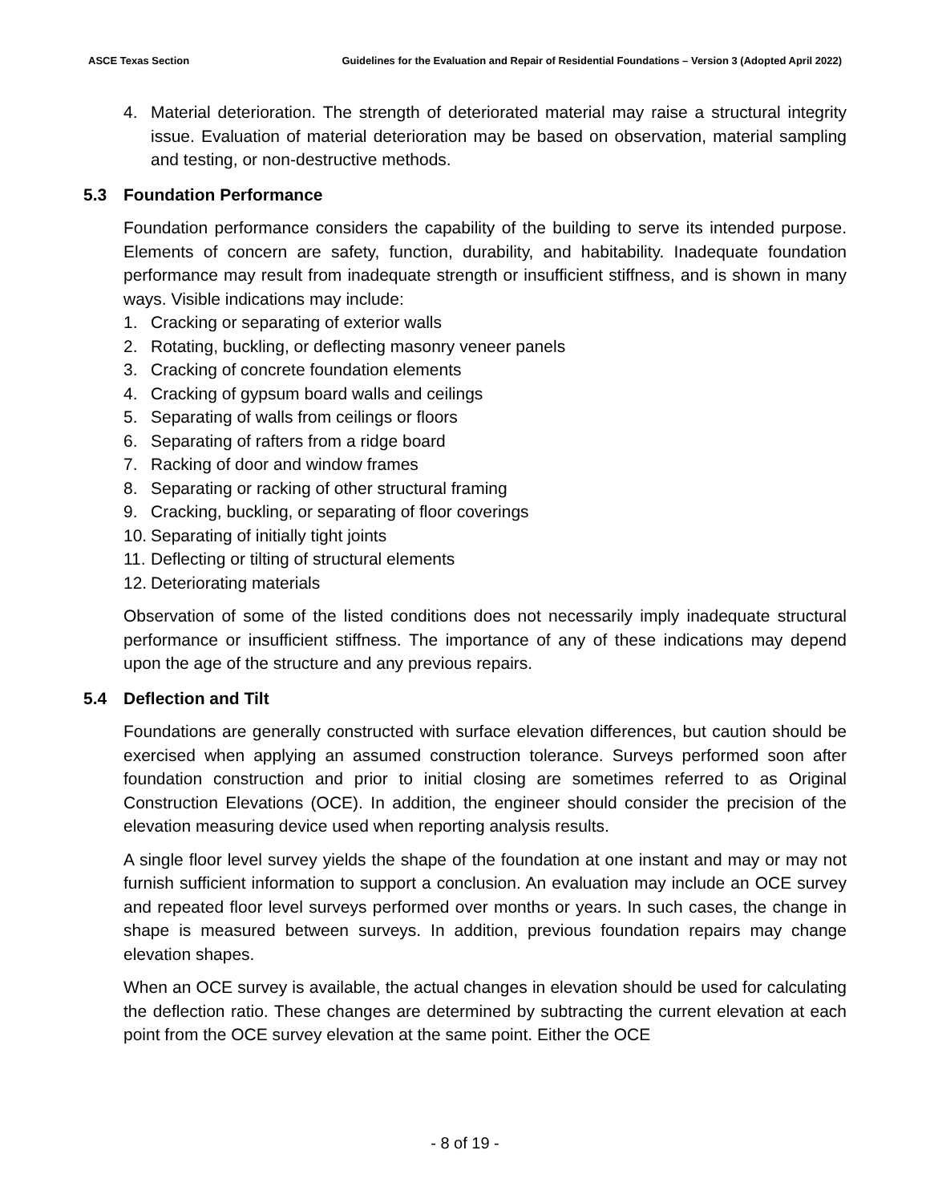ASCE Texas Section Guidelines for the Evaluation and Repair of Residential Foundations – Version 3 (Adopted April 2022)
4. Material deterioration. The strength of deteriorated material may raise a structural integrity issue. Evaluation of material deterioration may be based on observation, material sampling and testing, or non-destructive methods.
5.3 Foundation Performance
Foundation performance considers the capability of the building to serve its intended purpose. Elements of concern are safety, function, durability, and habitability. Inadequate foundation performance may result from inadequate strength or insufficient stiffness, and is shown in many ways. Visible indications may include:
1. Cracking or separating of exterior walls
2. Rotating, buckling, or deflecting masonry veneer panels
3. Cracking of concrete foundation elements
4. Cracking of gypsum board walls and ceilings
5. Separating of walls from ceilings or floors
6. Separating of rafters from a ridge board
7. Racking of door and window frames
8. Separating or racking of other structural framing
9. Cracking, buckling, or separating of floor coverings
10. Separating of initially tight joints
11. Deflecting or tilting of structural elements
12. Deteriorating materials
Observation of some of the listed conditions does not necessarily imply inadequate structural performance or insufficient stiffness. The importance of any of these indications may depend upon the age of the structure and any previous repairs.
5.4 Deflection and Tilt
Foundations are generally constructed with surface elevation differences, but caution should be exercised when applying an assumed construction tolerance. Surveys performed soon after foundation construction and prior to initial closing are sometimes referred to as Original Construction Elevations (OCE). In addition, the engineer should consider the precision of the elevation measuring device used when reporting analysis results.
A single floor level survey yields the shape of the foundation at one instant and may or may not furnish sufficient information to support a conclusion. An evaluation may include an OCE survey and repeated floor level surveys performed over months or years. In such cases, the change in shape is measured between surveys. In addition, previous foundation repairs may change elevation shapes.
When an OCE survey is available, the actual changes in elevation should be used for calculating the deflection ratio. These changes are determined by subtracting the current elevation at each point from the OCE survey elevation at the same point. Either the OCE
- 8 of 19 -